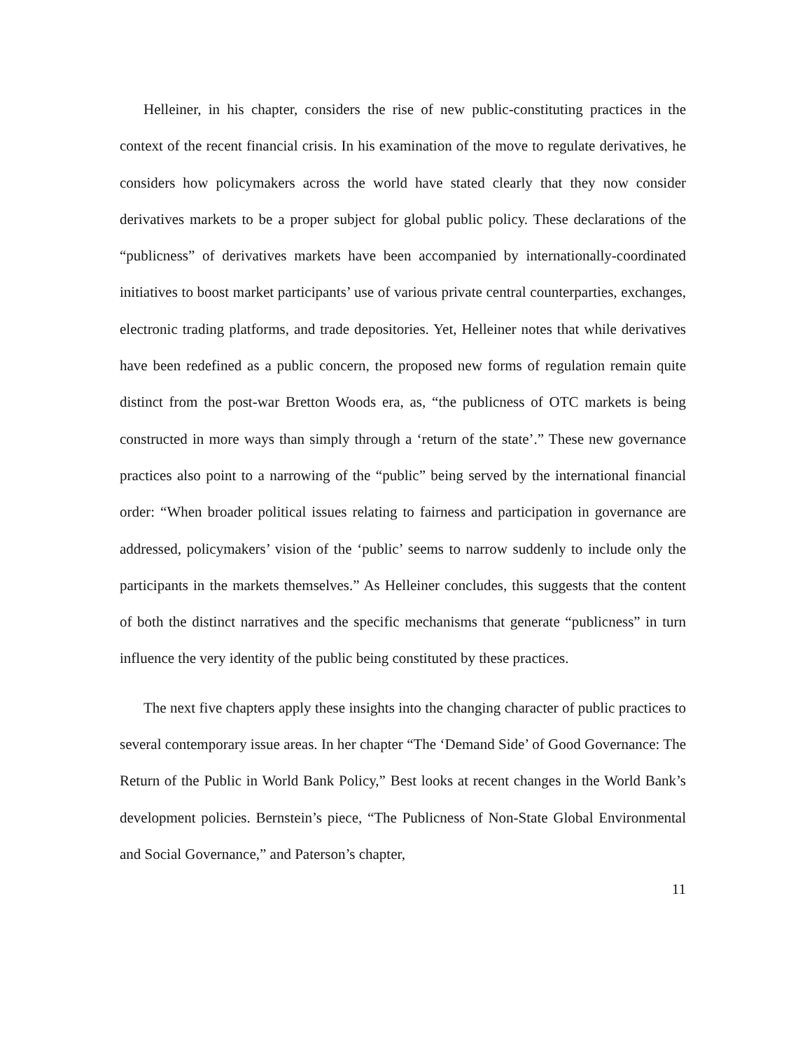Helleiner, in his chapter, considers the rise of new public-constituting practices in the context of the recent financial crisis. In his examination of the move to regulate derivatives, he considers how policymakers across the world have stated clearly that they now consider derivatives markets to be a proper subject for global public policy. These declarations of the “publicness” of derivatives markets have been accompanied by internationally-coordinated initiatives to boost market participants’ use of various private central counterparties, exchanges, electronic trading platforms, and trade depositories. Yet, Helleiner notes that while derivatives have been redefined as a public concern, the proposed new forms of regulation remain quite distinct from the post-war Bretton Woods era, as, “the publicness of OTC markets is being constructed in more ways than simply through a ‘return of the state’.” These new governance practices also point to a narrowing of the “public” being served by the international financial order: “When broader political issues relating to fairness and participation in governance are addressed, policymakers’ vision of the ‘public’ seems to narrow suddenly to include only the participants in the markets themselves.” As Helleiner concludes, this suggests that the content of both the distinct narratives and the specific mechanisms that generate “publicness” in turn influence the very identity of the public being constituted by these practices.
The next five chapters apply these insights into the changing character of public practices to several contemporary issue areas. In her chapter “The ‘Demand Side’ of Good Governance: The Return of the Public in World Bank Policy,” Best looks at recent changes in the World Bank’s development policies. Bernstein’s piece, “The Publicness of Non-State Global Environmental and Social Governance,” and Paterson’s chapter,
11